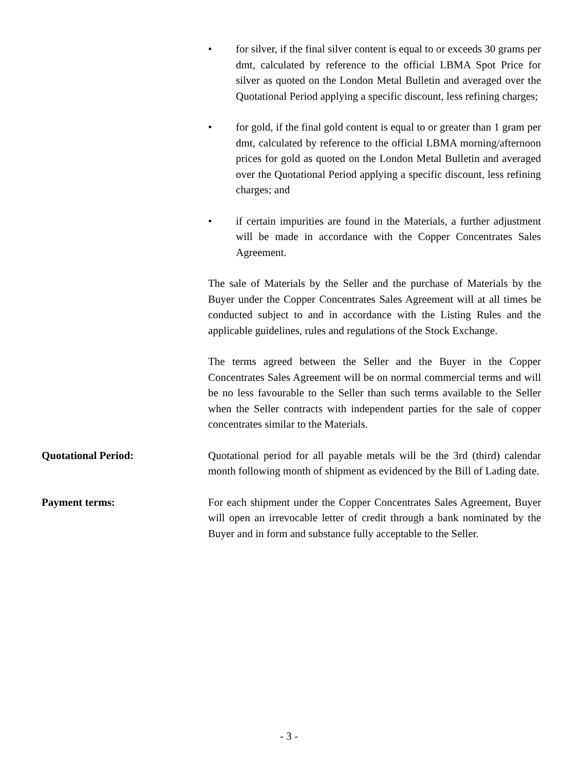• for silver, if the final silver content is equal to or exceeds 30 grams per dmt, calculated by reference to the official LBMA Spot Price for silver as quoted on the London Metal Bulletin and averaged over the Quotational Period applying a specific discount, less refining charges;
• for gold, if the final gold content is equal to or greater than 1 gram per dmt, calculated by reference to the official LBMA morning/afternoon prices for gold as quoted on the London Metal Bulletin and averaged over the Quotational Period applying a specific discount, less refining charges; and
• if certain impurities are found in the Materials, a further adjustment will be made in accordance with the Copper Concentrates Sales Agreement.
The sale of Materials by the Seller and the purchase of Materials by the Buyer under the Copper Concentrates Sales Agreement will at all times be conducted subject to and in accordance with the Listing Rules and the applicable guidelines, rules and regulations of the Stock Exchange.
The terms agreed between the Seller and the Buyer in the Copper Concentrates Sales Agreement will be on normal commercial terms and will be no less favourable to the Seller than such terms available to the Seller when the Seller contracts with independent parties for the sale of copper concentrates similar to the Materials.
Quotational Period: Quotational period for all payable metals will be the 3rd (third) calendar month following month of shipment as evidenced by the Bill of Lading date.
Payment terms: For each shipment under the Copper Concentrates Sales Agreement, Buyer will open an irrevocable letter of credit through a bank nominated by the Buyer and in form and substance fully acceptable to the Seller.
- 3 -